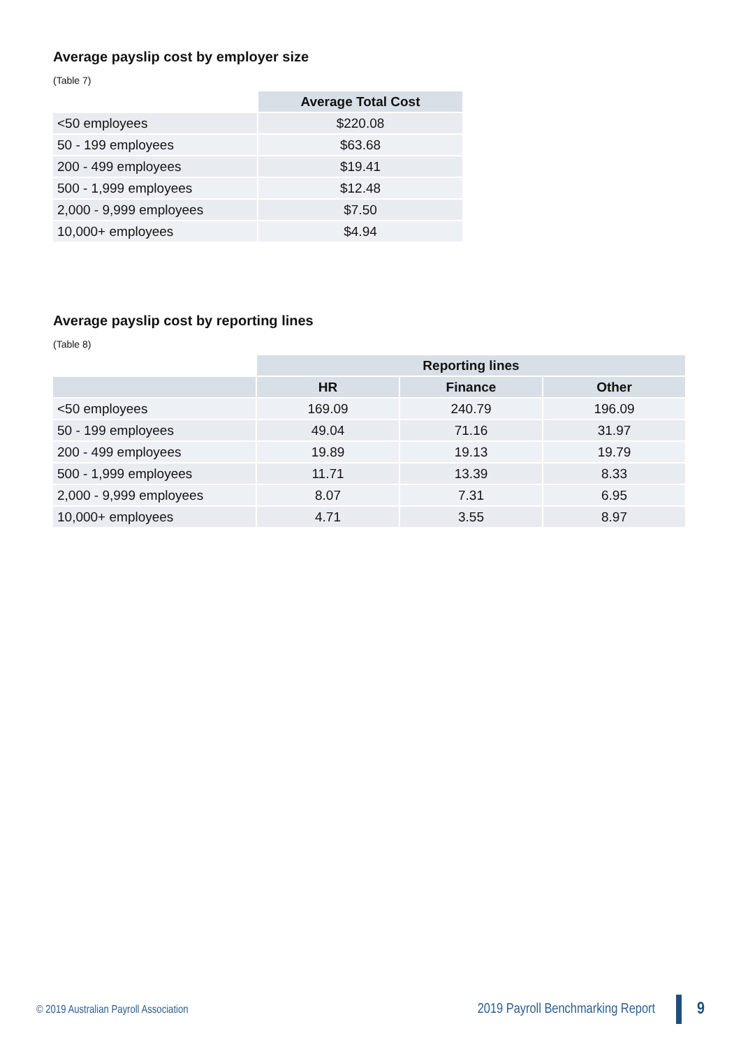Average payslip cost by employer size
(Table 7)
| | Average Total Cost |
| --- | --- |
| <50 employees | $220.08 |
| 50 - 199 employees | $63.68 |
| 200 - 499 employees | $19.41 |
| 500 - 1,999 employees | $12.48 |
| 2,000 - 9,999 employees | $7.50 |
| 10,000+ employees | $4.94 |
Average payslip cost by reporting lines
(Table 8)
| | Reporting lines | | |
| --- | --- | --- | --- |
| | HR | Finance | Other |
| <50 employees | 169.09 | 240.79 | 196.09 |
| 50 - 199 employees | 49.04 | 71.16 | 31.97 |
| 200 - 499 employees | 19.89 | 19.13 | 19.79 |
| 500 - 1,999 employees | 11.71 | 13.39 | 8.33 |
| 2,000 - 9,999 employees | 8.07 | 7.31 | 6.95 |
| 10,000+ employees | 4.71 | 3.55 | 8.97 |
© 2019 Australian Payroll Association
2019 Payroll Benchmarking Report 9